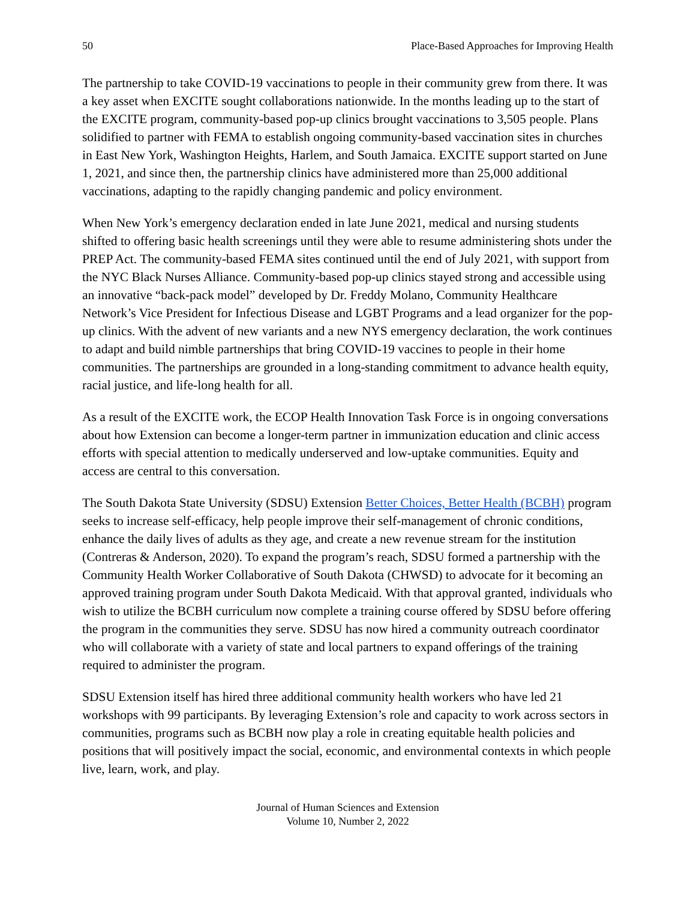50 Place-Based Approaches for Improving Health
The partnership to take COVID-19 vaccinations to people in their community grew from there. It was a key asset when EXCITE sought collaborations nationwide. In the months leading up to the start of the EXCITE program, community-based pop-up clinics brought vaccinations to 3,505 people. Plans solidified to partner with FEMA to establish ongoing community-based vaccination sites in churches in East New York, Washington Heights, Harlem, and South Jamaica. EXCITE support started on June 1, 2021, and since then, the partnership clinics have administered more than 25,000 additional vaccinations, adapting to the rapidly changing pandemic and policy environment.
When New York’s emergency declaration ended in late June 2021, medical and nursing students shifted to offering basic health screenings until they were able to resume administering shots under the PREP Act. The community-based FEMA sites continued until the end of July 2021, with support from the NYC Black Nurses Alliance. Community-based pop-up clinics stayed strong and accessible using an innovative “back-pack model” developed by Dr. Freddy Molano, Community Healthcare Network’s Vice President for Infectious Disease and LGBT Programs and a lead organizer for the pop-up clinics. With the advent of new variants and a new NYS emergency declaration, the work continues to adapt and build nimble partnerships that bring COVID-19 vaccines to people in their home communities. The partnerships are grounded in a long-standing commitment to advance health equity, racial justice, and life-long health for all.
As a result of the EXCITE work, the ECOP Health Innovation Task Force is in ongoing conversations about how Extension can become a longer-term partner in immunization education and clinic access efforts with special attention to medically underserved and low-uptake communities. Equity and access are central to this conversation.
The South Dakota State University (SDSU) Extension Better Choices, Better Health (BCBH) program seeks to increase self-efficacy, help people improve their self-management of chronic conditions, enhance the daily lives of adults as they age, and create a new revenue stream for the institution (Contreras & Anderson, 2020). To expand the program’s reach, SDSU formed a partnership with the Community Health Worker Collaborative of South Dakota (CHWSD) to advocate for it becoming an approved training program under South Dakota Medicaid. With that approval granted, individuals who wish to utilize the BCBH curriculum now complete a training course offered by SDSU before offering the program in the communities they serve. SDSU has now hired a community outreach coordinator who will collaborate with a variety of state and local partners to expand offerings of the training required to administer the program.
SDSU Extension itself has hired three additional community health workers who have led 21 workshops with 99 participants. By leveraging Extension’s role and capacity to work across sectors in communities, programs such as BCBH now play a role in creating equitable health policies and positions that will positively impact the social, economic, and environmental contexts in which people live, learn, work, and play.
Journal of Human Sciences and Extension
Volume 10, Number 2, 2022